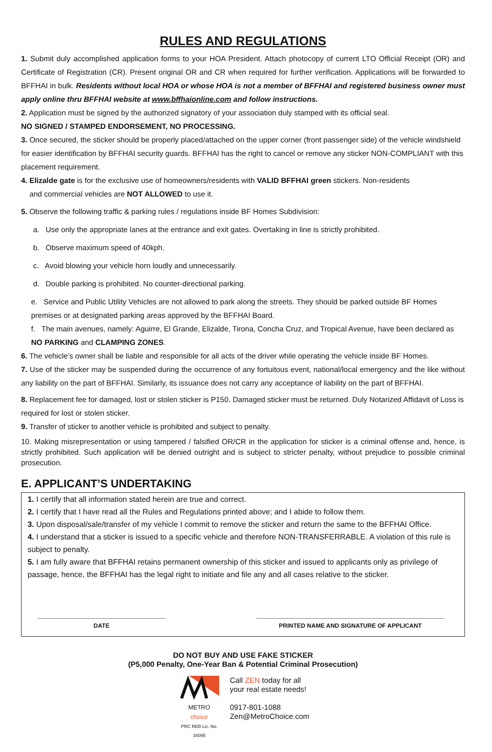RULES AND REGULATIONS
1. Submit duly accomplished application forms to your HOA President. Attach photocopy of current LTO Official Receipt (OR) and Certificate of Registration (CR). Present original OR and CR when required for further verification. Applications will be forwarded to BFFHAI in bulk. Residents without local HOA or whose HOA is not a member of BFFHAI and registered business owner must apply online thru BFFHAI website at www.bffhaionline.com and follow instructions.
2. Application must be signed by the authorized signatory of your association duly stamped with its official seal.
NO SIGNED / STAMPED ENDORSEMENT, NO PROCESSING.
3. Once secured, the sticker should be properly placed/attached on the upper corner (front passenger side) of the vehicle windshield for easier identification by BFFHAI security guards. BFFHAI has the right to cancel or remove any sticker NON-COMPLIANT with this placement requirement.
4. Elizalde gate is for the exclusive use of homeowners/residents with VALID BFFHAI green stickers. Non-residents
and commercial vehicles are NOT ALLOWED to use it.
5. Observe the following traffic & parking rules / regulations inside BF Homes Subdivision:
a. Use only the appropriate lanes at the entrance and exit gates. Overtaking in line is strictly prohibited.
b. Observe maximum speed of 40kph.
c. Avoid blowing your vehicle horn loudly and unnecessarily.
d. Double parking is prohibited. No counter-directional parking.
e. Service and Public Utility Vehicles are not allowed to park along the streets. They should be parked outside BF Homes premises or at designated parking areas approved by the BFFHAI Board.
f. The main avenues, namely: Aguirre, El Grande, Elizalde, Tirona, Concha Cruz, and Tropical Avenue, have been declared as NO PARKING and CLAMPING ZONES.
6. The vehicle’s owner shall be liable and responsible for all acts of the driver while operating the vehicle inside BF Homes.
7. Use of the sticker may be suspended during the occurrence of any fortuitous event, national/local emergency and the like without any liability on the part of BFFHAI. Similarly, its issuance does not carry any acceptance of liability on the part of BFFHAI.
8. Replacement fee for damaged, lost or stolen sticker is P150. Damaged sticker must be returned. Duly Notarized Affidavit of Loss is required for lost or stolen sticker.
9. Transfer of sticker to another vehicle is prohibited and subject to penalty.
10. Making misrepresentation or using tampered / falsified OR/CR in the application for sticker is a criminal offense and, hence, is strictly prohibited. Such application will be denied outright and is subject to stricter penalty, without prejudice to possible criminal prosecution.
E. APPLICANT’S UNDERTAKING
1. I certify that all information stated herein are true and correct.
2. I certify that I have read all the Rules and Regulations printed above; and I abide to follow them.
3. Upon disposal/sale/transfer of my vehicle I commit to remove the sticker and return the same to the BFFHAI Office.
4. I understand that a sticker is issued to a specific vehicle and therefore NON-TRANSFERRABLE. A violation of this rule is subject to penalty.
5. I am fully aware that BFFHAI retains permanent ownership of this sticker and issued to applicants only as privilege of passage, hence, the BFFHAI has the legal right to initiate and file any and all cases relative to the sticker.
DATE PRINTED NAME AND SIGNATURE OF APPLICANT
DO NOT BUY AND USE FAKE STICKER
(P5,000 Penalty, One-Year Ban & Potential Criminal Prosecution)
METRO
choice
PRC REB Lic. No. 16095
Call ZEN today for all
your real estate needs!
0917-801-1088
Zen@MetroChoice.com